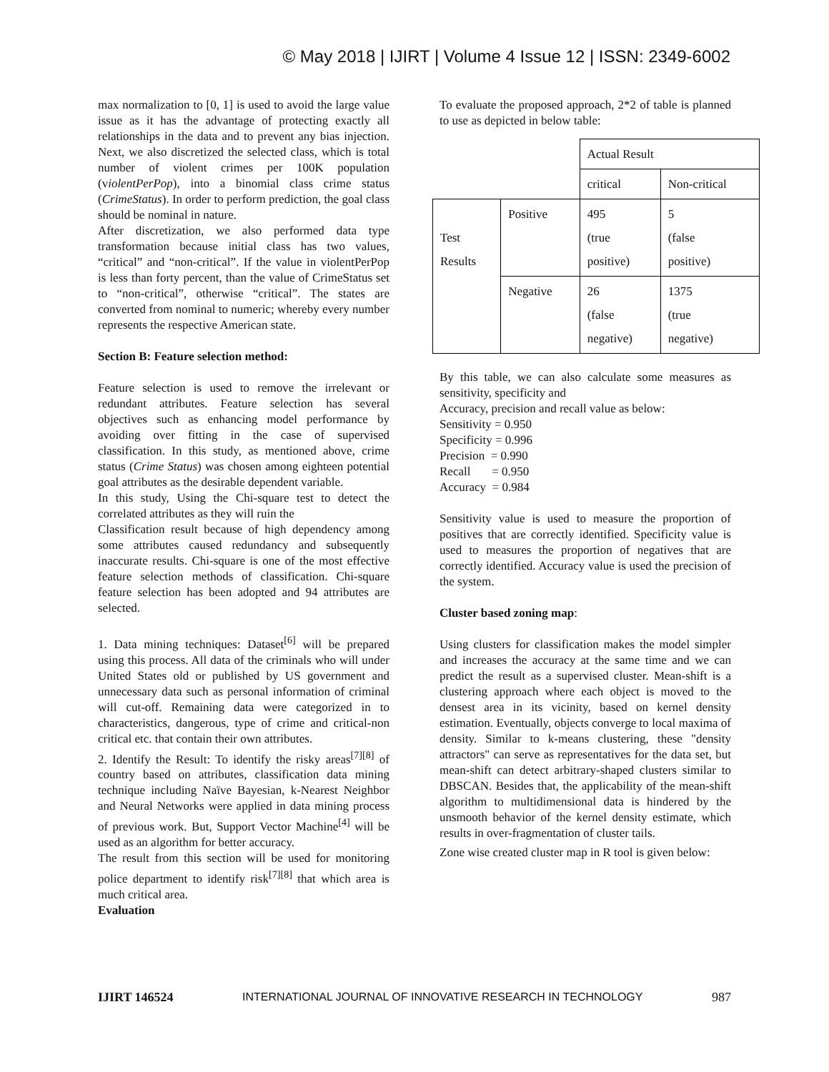© May 2018 | IJIRT | Volume 4 Issue 12 | ISSN: 2349-6002
max normalization to [0, 1] is used to avoid the large value issue as it has the advantage of protecting exactly all relationships in the data and to prevent any bias injection. Next, we also discretized the selected class, which is total number of violent crimes per 100K population (violentPerPop), into a binomial class crime status (CrimeStatus). In order to perform prediction, the goal class should be nominal in nature.
After discretization, we also performed data type transformation because initial class has two values, “critical” and “non-critical”. If the value in violentPerPop is less than forty percent, than the value of CrimeStatus set to “non-critical”, otherwise “critical”. The states are converted from nominal to numeric; whereby every number represents the respective American state.
Section B: Feature selection method:
Feature selection is used to remove the irrelevant or redundant attributes. Feature selection has several objectives such as enhancing model performance by avoiding over fitting in the case of supervised classification. In this study, as mentioned above, crime status (Crime Status) was chosen among eighteen potential goal attributes as the desirable dependent variable.
In this study, Using the Chi-square test to detect the correlated attributes as they will ruin the
Classification result because of high dependency among some attributes caused redundancy and subsequently inaccurate results. Chi-square is one of the most effective feature selection methods of classification. Chi-square feature selection has been adopted and 94 attributes are selected.
1. Data mining techniques: Dataset<sup>[6]</sup> will be prepared using this process. All data of the criminals who will under United States old or published by US government and unnecessary data such as personal information of criminal will cut-off. Remaining data were categorized in to characteristics, dangerous, type of crime and critical-non critical etc. that contain their own attributes.
2. Identify the Result: To identify the risky areas<sup>[7][8]</sup> of country based on attributes, classification data mining technique including Naïve Bayesian, k-Nearest Neighbor and Neural Networks were applied in data mining process of previous work. But, Support Vector Machine<sup>[4]</sup> will be used as an algorithm for better accuracy.
The result from this section will be used for monitoring police department to identify risk<sup>[7][8]</sup> that which area is much critical area.
Evaluation
To evaluate the proposed approach, 2*2 of table is planned to use as depicted in below table:
| | | Actual Result | |
| | | critical | Non-critical |
| Test Results | Positive | 495 (true positive) | 5 (false positive) |
| | Negative | 26 (false negative) | 1375 (true negative) |
By this table, we can also calculate some measures as sensitivity, specificity and
Accuracy, precision and recall value as below:
Sensitivity = 0.950
Specificity = 0.996
Precision = 0.990
Recall = 0.950
Accuracy = 0.984
Sensitivity value is used to measure the proportion of positives that are correctly identified. Specificity value is used to measures the proportion of negatives that are correctly identified. Accuracy value is used the precision of the system.
Cluster based zoning map:
Using clusters for classification makes the model simpler and increases the accuracy at the same time and we can predict the result as a supervised cluster. Mean-shift is a clustering approach where each object is moved to the densest area in its vicinity, based on kernel density estimation. Eventually, objects converge to local maxima of density. Similar to k-means clustering, these "density attractors" can serve as representatives for the data set, but mean-shift can detect arbitrary-shaped clusters similar to DBSCAN. Besides that, the applicability of the mean-shift algorithm to multidimensional data is hindered by the unsmooth behavior of the kernel density estimate, which results in over-fragmentation of cluster tails.
Zone wise created cluster map in R tool is given below:
IJIRT 146524 INTERNATIONAL JOURNAL OF INNOVATIVE RESEARCH IN TECHNOLOGY 987